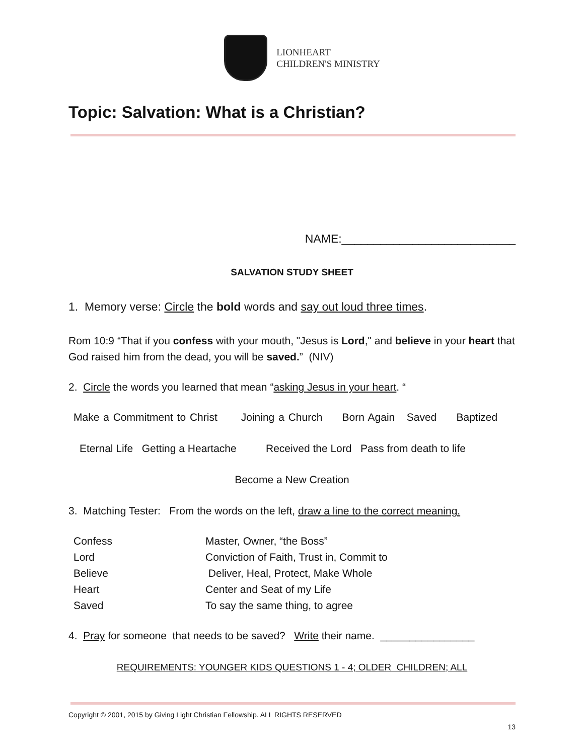LIONHEART
CHILDREN'S MINISTRY
Topic: Salvation: What is a Christian?
NAME:___________________________
SALVATION STUDY SHEET
1. Memory verse: Circle the bold words and say out loud three times.
Rom 10:9 “That if you confess with your mouth, "Jesus is Lord," and believe in your heart that God raised him from the dead, you will be saved.” (NIV)
2. Circle the words you learned that mean “asking Jesus in your heart. “
Make a Commitment to Christ Joining a Church Born Again Saved Baptized
Eternal Life Getting a Heartache Received the Lord Pass from death to life
Become a New Creation
3. Matching Tester: From the words on the left, draw a line to the correct meaning.
| Confess | Master, Owner, “the Boss” |
| Lord | Conviction of Faith, Trust in, Commit to |
| Believe | Deliver, Heal, Protect, Make Whole |
| Heart | Center and Seat of my Life |
| Saved | To say the same thing, to agree |
4. Pray for someone that needs to be saved? Write their name. ________________
REQUIREMENTS: YOUNGER KIDS QUESTIONS 1 - 4; OLDER CHILDREN; ALL
Copyright © 2001, 2015 by Giving Light Christian Fellowship. ALL RIGHTS RESERVED
13